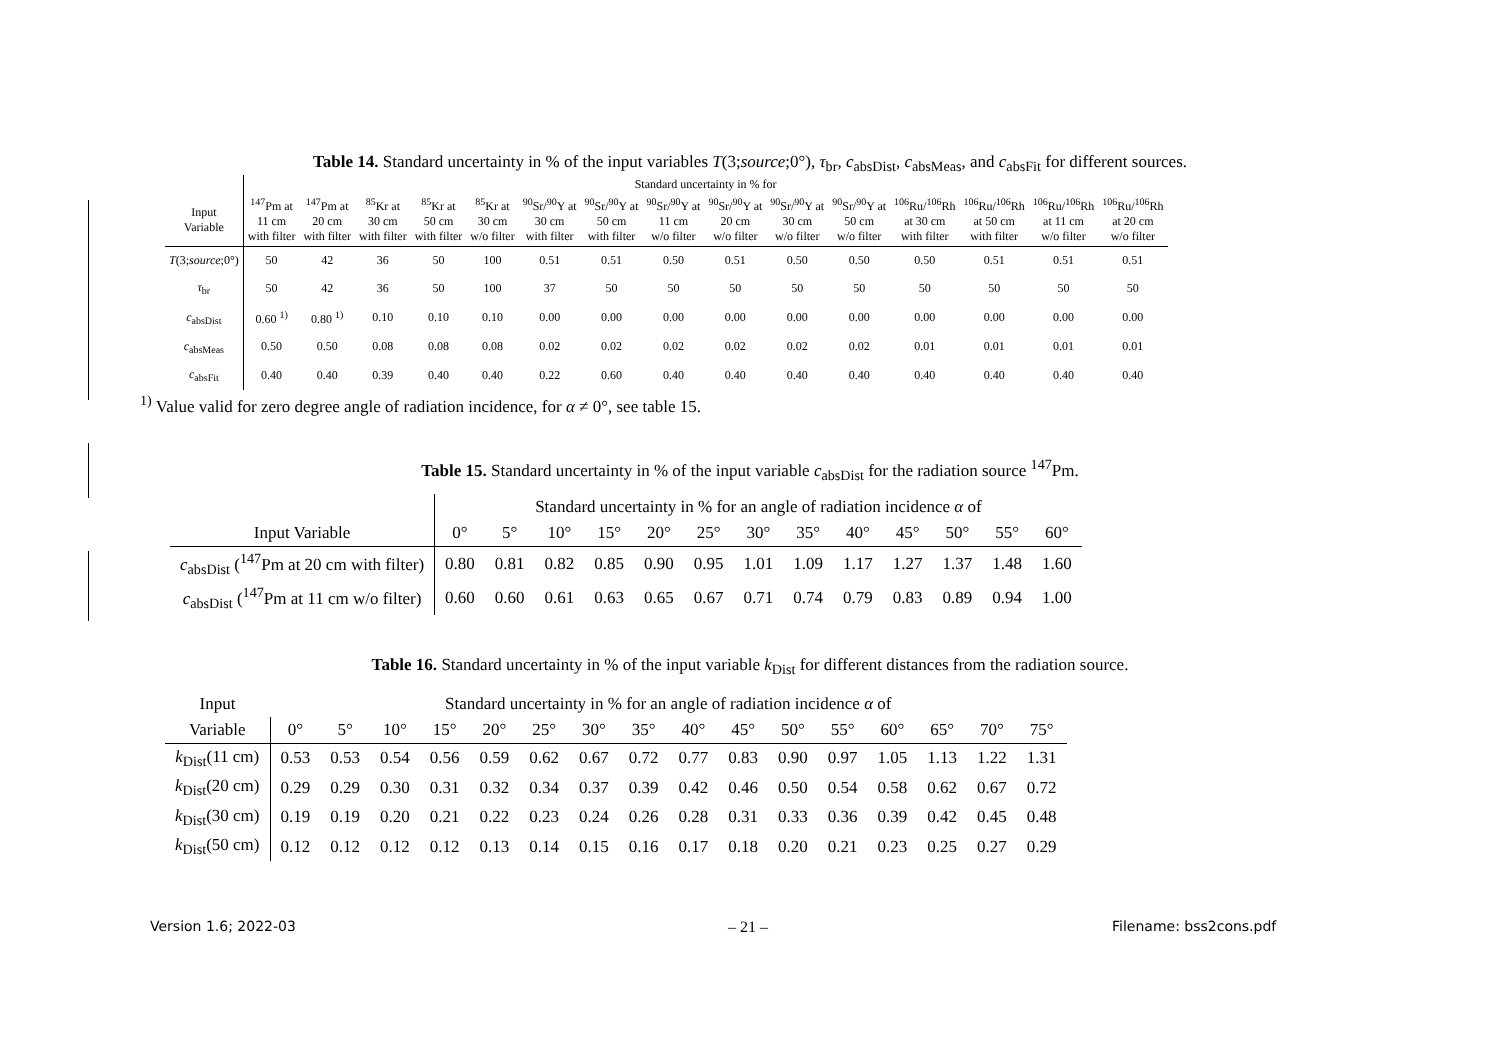Table 14. Standard uncertainty in % of the input variables T(3;source;0°), τ<sub>br</sub>, c<sub>absDist</sub>, c<sub>absMeas</sub>, and c<sub>absFit</sub> for different sources.
| | Standard uncertainty in % for | | | | | | | | | | | | | | |
| --- | --- | --- | --- | --- | --- | --- | --- | --- | --- | --- | --- | --- | --- | --- | --- |
| Input Variable | <sup>147</sup>Pm at 11 cm with filter | <sup>147</sup>Pm at 20 cm with filter | <sup>85</sup>Kr at 30 cm with filter | <sup>85</sup>Kr at 50 cm with filter | <sup>85</sup>Kr at 30 cm w/o filter | <sup>90</sup>Sr/<sup>90</sup>Y at 30 cm with filter | <sup>90</sup>Sr/<sup>90</sup>Y at 50 cm with filter | <sup>90</sup>Sr/<sup>90</sup>Y at 11 cm w/o filter | <sup>90</sup>Sr/<sup>90</sup>Y at 20 cm w/o filter | <sup>90</sup>Sr/<sup>90</sup>Y at 30 cm w/o filter | <sup>90</sup>Sr/<sup>90</sup>Y at 50 cm w/o filter | <sup>106</sup>Ru/<sup>106</sup>Rh at 30 cm with filter | <sup>106</sup>Ru/<sup>106</sup>Rh at 50 cm with filter | <sup>106</sup>Ru/<sup>106</sup>Rh at 11 cm w/o filter | <sup>106</sup>Ru/<sup>106</sup>Rh at 20 cm w/o filter |
| T (3; source ;0°) | 50 | 42 | 36 | 50 | 100 | 0.51 | 0.51 | 0.50 | 0.51 | 0.50 | 0.50 | 0.50 | 0.51 | 0.51 | 0.51 |
| τ<sub>br</sub> | 50 | 42 | 36 | 50 | 100 | 37 | 50 | 50 | 50 | 50 | 50 | 50 | 50 | 50 | 50 |
| c<sub>absDist</sub> | 0.60 <sup>1)</sup> | 0.80 <sup>1)</sup> | 0.10 | 0.10 | 0.10 | 0.00 | 0.00 | 0.00 | 0.00 | 0.00 | 0.00 | 0.00 | 0.00 | 0.00 | 0.00 |
| c<sub>absMeas</sub> | 0.50 | 0.50 | 0.08 | 0.08 | 0.08 | 0.02 | 0.02 | 0.02 | 0.02 | 0.02 | 0.02 | 0.01 | 0.01 | 0.01 | 0.01 |
| c<sub>absFit</sub> | 0.40 | 0.40 | 0.39 | 0.40 | 0.40 | 0.22 | 0.60 | 0.40 | 0.40 | 0.40 | 0.40 | 0.40 | 0.40 | 0.40 | 0.40 |
<sup>1)</sup> Value valid for zero degree angle of radiation incidence, for α ≠ 0°, see table 15.
Table 15. Standard uncertainty in % of the input variable c<sub>absDist</sub> for the radiation source <sup>147</sup>Pm.
| | Standard uncertainty in % for an angle of radiation incidence α of | | | | | | | | | | | | |
| --- | --- | --- | --- | --- | --- | --- | --- | --- | --- | --- | --- | --- | --- |
| Input Variable | 0° | 5° | 10° | 15° | 20° | 25° | 30° | 35° | 40° | 45° | 50° | 55° | 60° |
| c<sub>absDist</sub> (<sup>147</sup>Pm at 20 cm with filter) | 0.80 | 0.81 | 0.82 | 0.85 | 0.90 | 0.95 | 1.01 | 1.09 | 1.17 | 1.27 | 1.37 | 1.48 | 1.60 |
| c<sub>absDist</sub> (<sup>147</sup>Pm at 11 cm w/o filter) | 0.60 | 0.60 | 0.61 | 0.63 | 0.65 | 0.67 | 0.71 | 0.74 | 0.79 | 0.83 | 0.89 | 0.94 | 1.00 |
Table 16. Standard uncertainty in % of the input variable k<sub>Dist</sub> for different distances from the radiation source.
| Input | Standard uncertainty in % for an angle of radiation incidence α of | | | | | | | | | | | | | | | |
| --- | --- | --- | --- | --- | --- | --- | --- | --- | --- | --- | --- | --- | --- | --- | --- | --- |
| Variable | 0° | 5° | 10° | 15° | 20° | 25° | 30° | 35° | 40° | 45° | 50° | 55° | 60° | 65° | 70° | 75° |
| k<sub>Dist</sub>(11 cm) | 0.53 | 0.53 | 0.54 | 0.56 | 0.59 | 0.62 | 0.67 | 0.72 | 0.77 | 0.83 | 0.90 | 0.97 | 1.05 | 1.13 | 1.22 | 1.31 |
| k<sub>Dist</sub>(20 cm) | 0.29 | 0.29 | 0.30 | 0.31 | 0.32 | 0.34 | 0.37 | 0.39 | 0.42 | 0.46 | 0.50 | 0.54 | 0.58 | 0.62 | 0.67 | 0.72 |
| k<sub>Dist</sub>(30 cm) | 0.19 | 0.19 | 0.20 | 0.21 | 0.22 | 0.23 | 0.24 | 0.26 | 0.28 | 0.31 | 0.33 | 0.36 | 0.39 | 0.42 | 0.45 | 0.48 |
| k<sub>Dist</sub>(50 cm) | 0.12 | 0.12 | 0.12 | 0.12 | 0.13 | 0.14 | 0.15 | 0.16 | 0.17 | 0.18 | 0.20 | 0.21 | 0.23 | 0.25 | 0.27 | 0.29 |
Version 1.6; 2022-03 – 21 – Filename: bss2cons.pdf